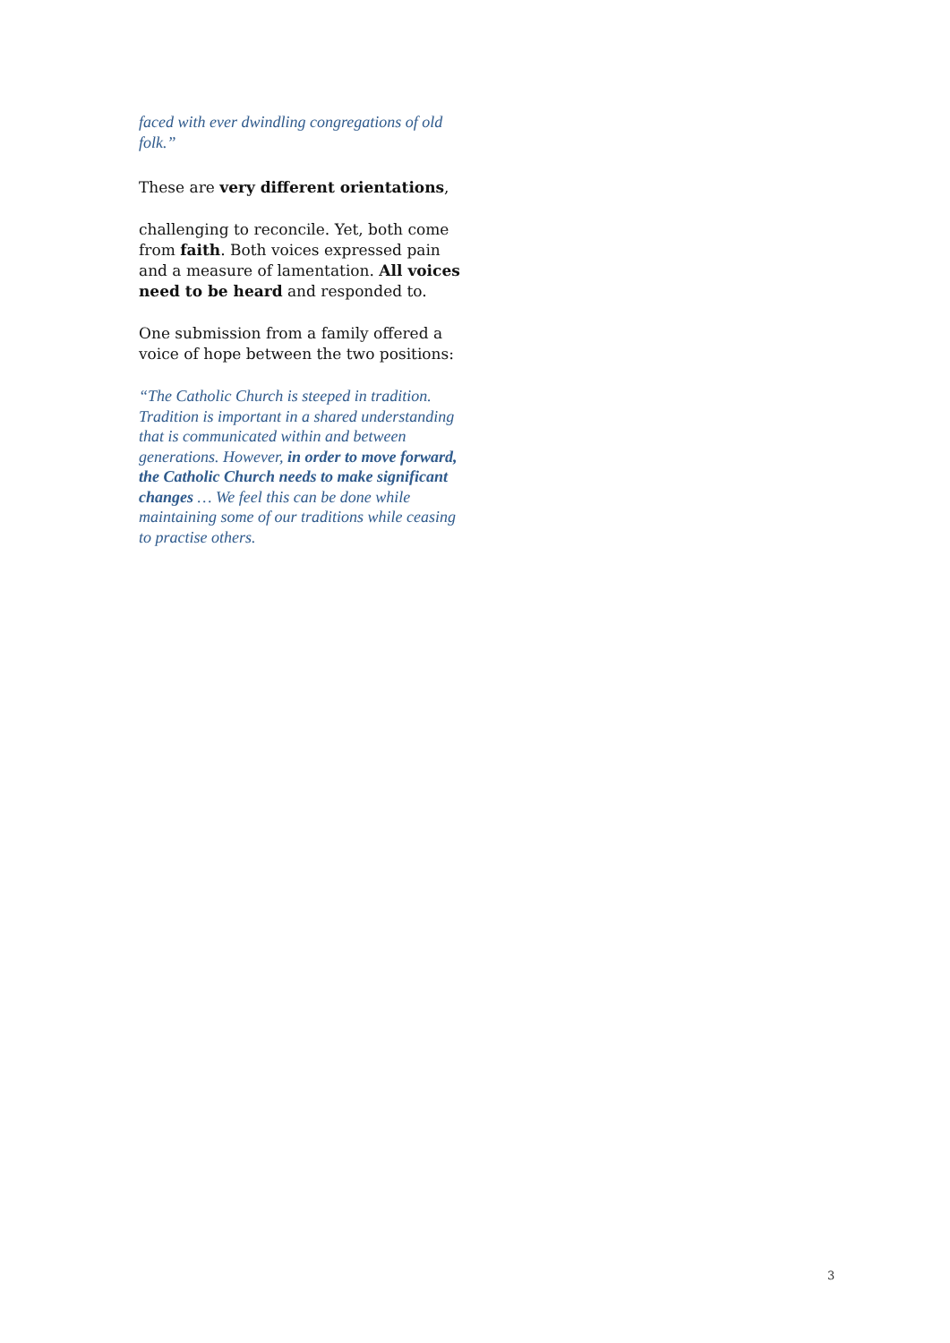faced with ever dwindling congregations of old folk.”
These are very different orientations,
challenging to reconcile. Yet, both come from faith. Both voices expressed pain and a measure of lamentation. All voices need to be heard and responded to.
One submission from a family offered a voice of hope between the two positions:
“The Catholic Church is steeped in tradition. Tradition is important in a shared understanding that is communicated within and between generations. However, in order to move forward, the Catholic Church needs to make significant changes … We feel this can be done while maintaining some of our traditions while ceasing to practise others.
3